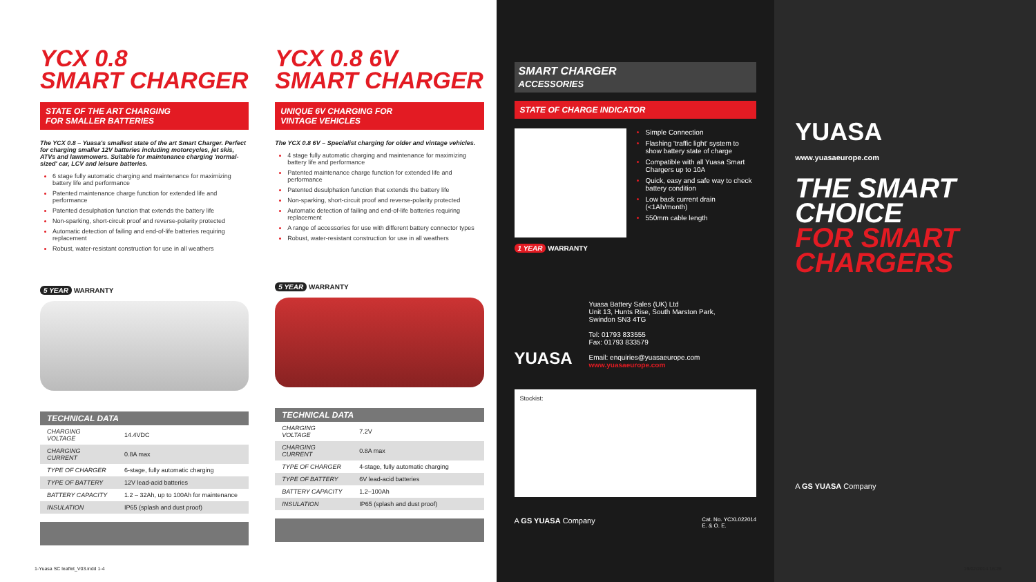YCX 0.8
SMART CHARGER
STATE OF THE ART CHARGING
FOR SMALLER BATTERIES
The YCX 0.8 – Yuasa's smallest state of the art Smart Charger. Perfect for charging smaller 12V batteries including motorcycles, jet skis, ATVs and lawnmowers. Suitable for maintenance charging 'normal- sized' car, LCV and leisure batteries.
6 stage fully automatic charging and maintenance for maximizing battery life and performance
Patented maintenance charge function for extended life and performance
Patented desulphation function that extends the battery life
Non-sparking, short-circuit proof and reverse-polarity protected
Automatic detection of failing and end-of-life batteries requiring replacement
Robust, water-resistant construction for use in all weathers
5 YEAR WARRANTY
TECHNICAL DATA
| CHARGING VOLTAGE | 14.4VDC |
| CHARGING CURRENT | 0.8A max |
| TYPE OF CHARGER | 6-stage, fully automatic charging |
| TYPE OF BATTERY | 12V lead-acid batteries |
| BATTERY CAPACITY | 1.2 – 32Ah, up to 100Ah for maintenance |
| INSULATION | IP65 (splash and dust proof) |
YCX 0.8 6V
SMART CHARGER
UNIQUE 6V CHARGING FOR
VINTAGE VEHICLES
The YCX 0.8 6V – Specialist charging for older and vintage vehicles.
4 stage fully automatic charging and maintenance for maximizing battery life and performance
Patented maintenance charge function for extended life and performance
Patented desulphation function that extends the battery life
Non-sparking, short-circuit proof and reverse-polarity protected
Automatic detection of failing and end-of-life batteries requiring replacement
A range of accessories for use with different battery connector types
Robust, water-resistant construction for use in all weathers
5 YEAR WARRANTY
TECHNICAL DATA
| CHARGING VOLTAGE | 7.2V |
| CHARGING CURRENT | 0.8A max |
| TYPE OF CHARGER | 4-stage, fully automatic charging |
| TYPE OF BATTERY | 6V lead-acid batteries |
| BATTERY CAPACITY | 1.2–100Ah |
| INSULATION | IP65 (splash and dust proof) |
SMART CHARGER
ACCESSORIES
STATE OF CHARGE INDICATOR
1 YEAR WARRANTY
Simple Connection
Flashing 'traffic light' system to show battery state of charge
Compatible with all Yuasa Smart Chargers up to 10A
Quick, easy and safe way to check battery condition
Low back current drain (<1Ah/month)
550mm cable length
YUASA
Yuasa Battery Sales (UK) Ltd
Unit 13, Hunts Rise, South Marston Park,
Swindon SN3 4TG
Tel: 01793 833555
Fax: 01793 833579
Email: enquiries@yuasaeurope.com
www.yuasaeurope.com
Stockist:
A GS YUASA Company Cat. No. YCXL022014
E. & O. E.
YUASA
www.yuasaeurope.com
THE SMART
CHOICE
FOR SMART
CHARGERS
A GS YUASA Company
1-Yuasa SC leaflet_V03.indd 1-4
19/02/2014 16:26